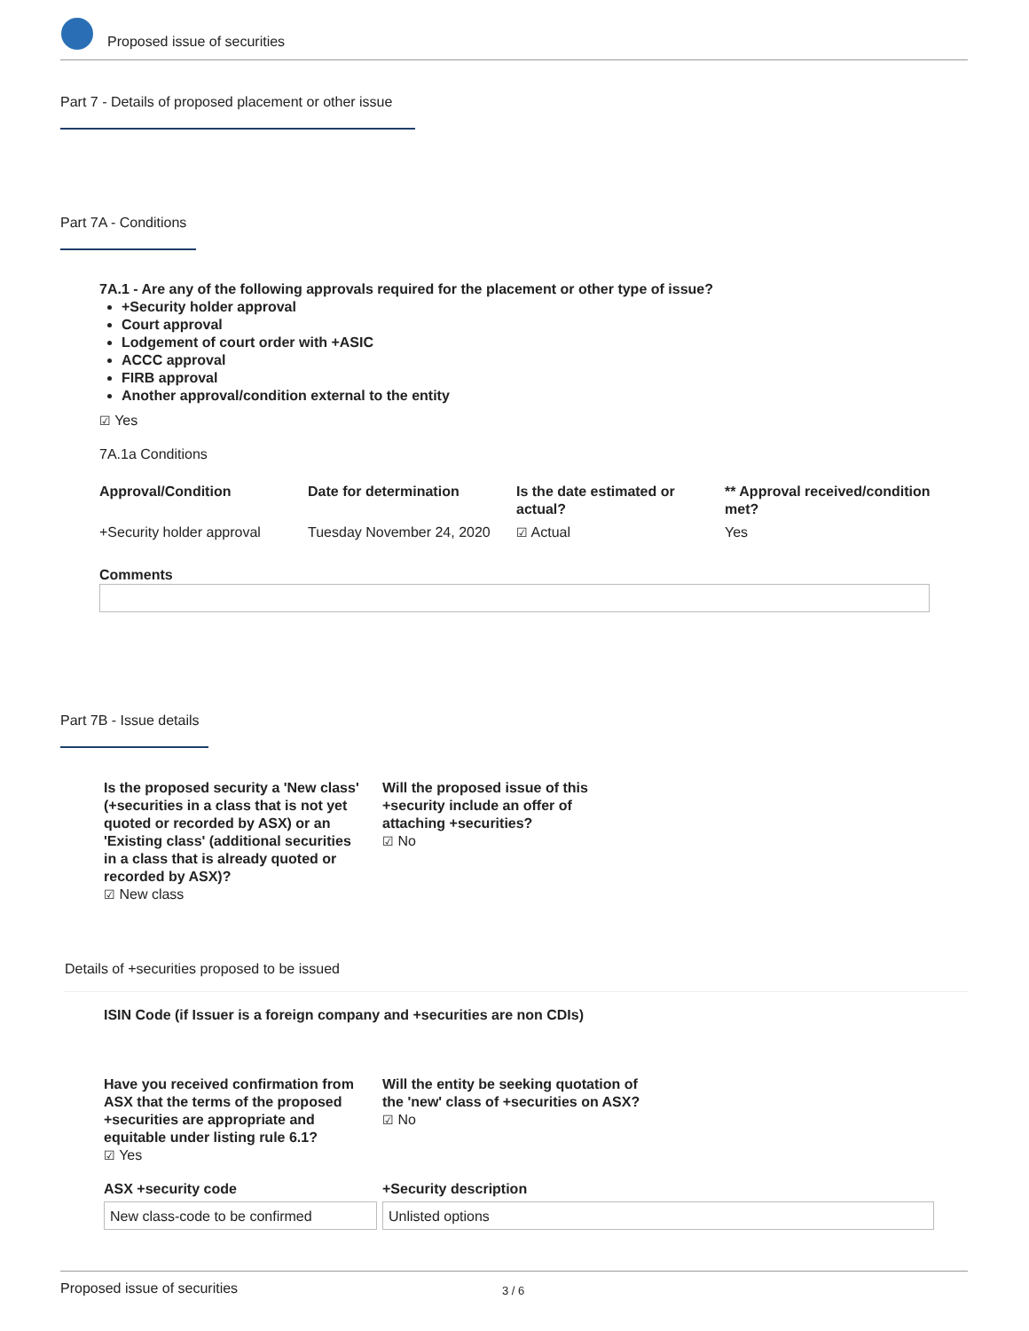Proposed issue of securities
Part 7 - Details of proposed placement or other issue
Part 7A - Conditions
7A.1 - Are any of the following approvals required for the placement or other type of issue?
+Security holder approval
Court approval
Lodgement of court order with +ASIC
ACCC approval
FIRB approval
Another approval/condition external to the entity
☑ Yes
7A.1a Conditions
| Approval/Condition | Date for determination | Is the date estimated or actual? | ** Approval received/condition met? |
| +Security holder approval | Tuesday November 24, 2020 | ☑ Actual | Yes |
Comments
Part 7B - Issue details
Is the proposed security a 'New class' (+securities in a class that is not yet quoted or recorded by ASX) or an 'Existing class' (additional securities in a class that is already quoted or recorded by ASX)?
☑ New class
Will the proposed issue of this +security include an offer of attaching +securities?
☑ No
Details of +securities proposed to be issued
ISIN Code (if Issuer is a foreign company and +securities are non CDIs)
Have you received confirmation from ASX that the terms of the proposed +securities are appropriate and equitable under listing rule 6.1?
☑ Yes
Will the entity be seeking quotation of the 'new' class of +securities on ASX?
☑ No
ASX +security code
New class-code to be confirmed
+Security description
Unlisted options
Proposed issue of securities 3 / 6